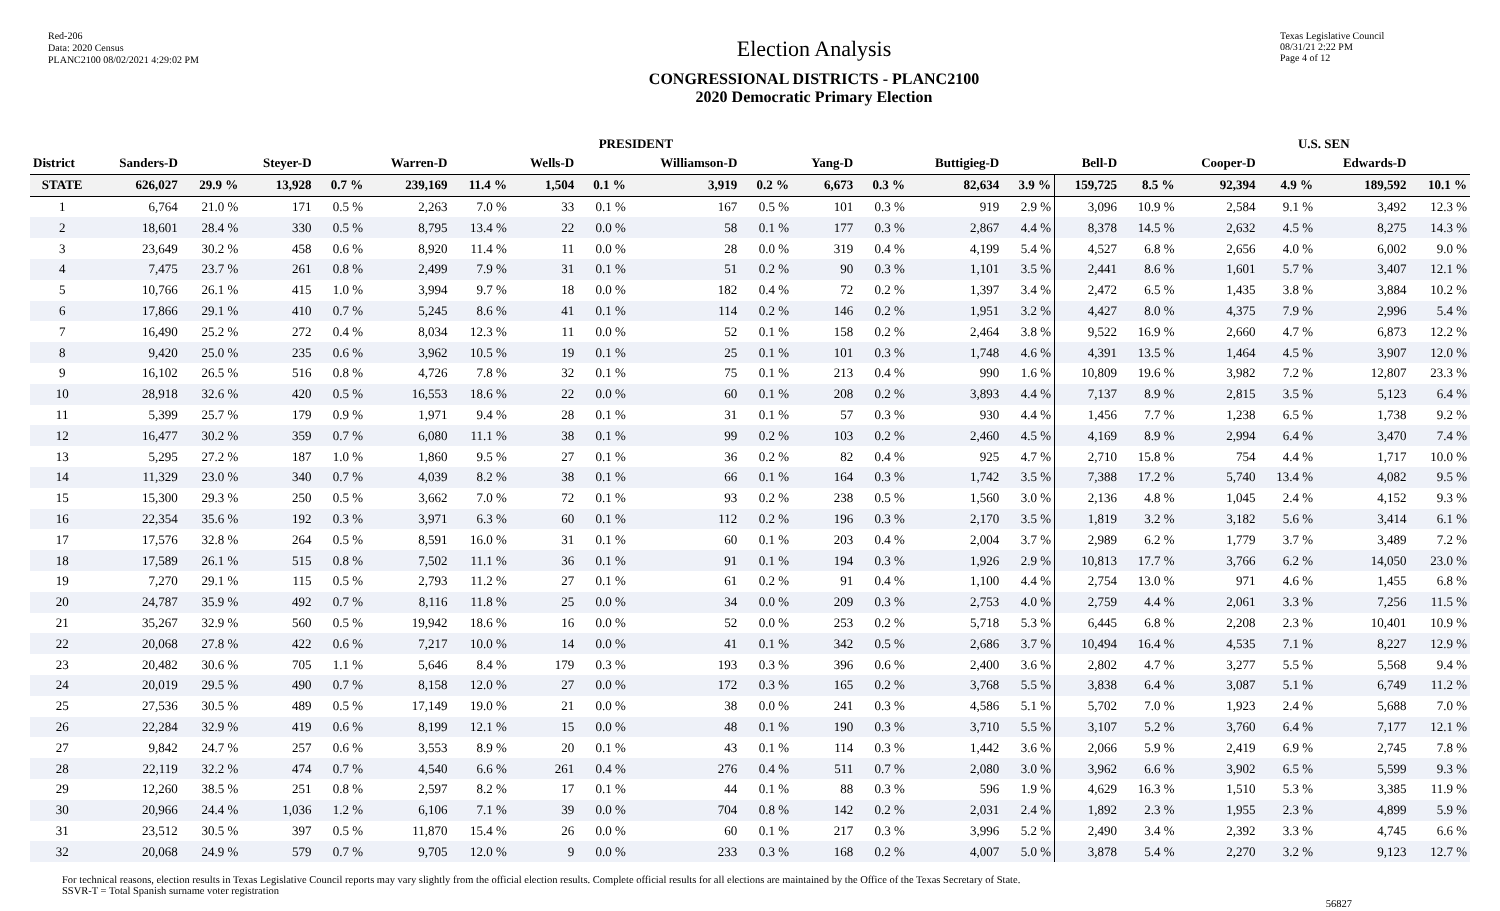Red-206
Data: 2020 Census
PLANC2100 08/02/2021 4:29:02 PM
Election Analysis
CONGRESSIONAL DISTRICTS - PLANC2100
2020 Democratic Primary Election
Texas Legislative Council
08/31/21 2:22 PM
Page 4 of 12
| | PRESIDENT | | | | | | | | | | | | | | | | U.S. SEN | | | |
| --- | --- | --- | --- | --- | --- | --- | --- | --- | --- | --- | --- | --- | --- | --- | --- | --- | --- | --- | --- | --- |
| District | Sanders-D | | Steyer-D | | Warren-D | | Wells-D | | Williamson-D | | Yang-D | | Buttigieg-D | | Bell-D | | Cooper-D | | Edwards-D | |
| STATE | 626,027 | 29.9 % | 13,928 | 0.7 % | 239,169 | 11.4 % | 1,504 | 0.1 % | 3,919 | 0.2 % | 6,673 | 0.3 % | 82,634 | 3.9 % | 159,725 | 8.5 % | 92,394 | 4.9 % | 189,592 | 10.1 % |
| 1 | 6,764 | 21.0 % | 171 | 0.5 % | 2,263 | 7.0 % | 33 | 0.1 % | 167 | 0.5 % | 101 | 0.3 % | 919 | 2.9 % | 3,096 | 10.9 % | 2,584 | 9.1 % | 3,492 | 12.3 % |
| 2 | 18,601 | 28.4 % | 330 | 0.5 % | 8,795 | 13.4 % | 22 | 0.0 % | 58 | 0.1 % | 177 | 0.3 % | 2,867 | 4.4 % | 8,378 | 14.5 % | 2,632 | 4.5 % | 8,275 | 14.3 % |
| 3 | 23,649 | 30.2 % | 458 | 0.6 % | 8,920 | 11.4 % | 11 | 0.0 % | 28 | 0.0 % | 319 | 0.4 % | 4,199 | 5.4 % | 4,527 | 6.8 % | 2,656 | 4.0 % | 6,002 | 9.0 % |
| 4 | 7,475 | 23.7 % | 261 | 0.8 % | 2,499 | 7.9 % | 31 | 0.1 % | 51 | 0.2 % | 90 | 0.3 % | 1,101 | 3.5 % | 2,441 | 8.6 % | 1,601 | 5.7 % | 3,407 | 12.1 % |
| 5 | 10,766 | 26.1 % | 415 | 1.0 % | 3,994 | 9.7 % | 18 | 0.0 % | 182 | 0.4 % | 72 | 0.2 % | 1,397 | 3.4 % | 2,472 | 6.5 % | 1,435 | 3.8 % | 3,884 | 10.2 % |
| 6 | 17,866 | 29.1 % | 410 | 0.7 % | 5,245 | 8.6 % | 41 | 0.1 % | 114 | 0.2 % | 146 | 0.2 % | 1,951 | 3.2 % | 4,427 | 8.0 % | 4,375 | 7.9 % | 2,996 | 5.4 % |
| 7 | 16,490 | 25.2 % | 272 | 0.4 % | 8,034 | 12.3 % | 11 | 0.0 % | 52 | 0.1 % | 158 | 0.2 % | 2,464 | 3.8 % | 9,522 | 16.9 % | 2,660 | 4.7 % | 6,873 | 12.2 % |
| 8 | 9,420 | 25.0 % | 235 | 0.6 % | 3,962 | 10.5 % | 19 | 0.1 % | 25 | 0.1 % | 101 | 0.3 % | 1,748 | 4.6 % | 4,391 | 13.5 % | 1,464 | 4.5 % | 3,907 | 12.0 % |
| 9 | 16,102 | 26.5 % | 516 | 0.8 % | 4,726 | 7.8 % | 32 | 0.1 % | 75 | 0.1 % | 213 | 0.4 % | 990 | 1.6 % | 10,809 | 19.6 % | 3,982 | 7.2 % | 12,807 | 23.3 % |
| 10 | 28,918 | 32.6 % | 420 | 0.5 % | 16,553 | 18.6 % | 22 | 0.0 % | 60 | 0.1 % | 208 | 0.2 % | 3,893 | 4.4 % | 7,137 | 8.9 % | 2,815 | 3.5 % | 5,123 | 6.4 % |
| 11 | 5,399 | 25.7 % | 179 | 0.9 % | 1,971 | 9.4 % | 28 | 0.1 % | 31 | 0.1 % | 57 | 0.3 % | 930 | 4.4 % | 1,456 | 7.7 % | 1,238 | 6.5 % | 1,738 | 9.2 % |
| 12 | 16,477 | 30.2 % | 359 | 0.7 % | 6,080 | 11.1 % | 38 | 0.1 % | 99 | 0.2 % | 103 | 0.2 % | 2,460 | 4.5 % | 4,169 | 8.9 % | 2,994 | 6.4 % | 3,470 | 7.4 % |
| 13 | 5,295 | 27.2 % | 187 | 1.0 % | 1,860 | 9.5 % | 27 | 0.1 % | 36 | 0.2 % | 82 | 0.4 % | 925 | 4.7 % | 2,710 | 15.8 % | 754 | 4.4 % | 1,717 | 10.0 % |
| 14 | 11,329 | 23.0 % | 340 | 0.7 % | 4,039 | 8.2 % | 38 | 0.1 % | 66 | 0.1 % | 164 | 0.3 % | 1,742 | 3.5 % | 7,388 | 17.2 % | 5,740 | 13.4 % | 4,082 | 9.5 % |
| 15 | 15,300 | 29.3 % | 250 | 0.5 % | 3,662 | 7.0 % | 72 | 0.1 % | 93 | 0.2 % | 238 | 0.5 % | 1,560 | 3.0 % | 2,136 | 4.8 % | 1,045 | 2.4 % | 4,152 | 9.3 % |
| 16 | 22,354 | 35.6 % | 192 | 0.3 % | 3,971 | 6.3 % | 60 | 0.1 % | 112 | 0.2 % | 196 | 0.3 % | 2,170 | 3.5 % | 1,819 | 3.2 % | 3,182 | 5.6 % | 3,414 | 6.1 % |
| 17 | 17,576 | 32.8 % | 264 | 0.5 % | 8,591 | 16.0 % | 31 | 0.1 % | 60 | 0.1 % | 203 | 0.4 % | 2,004 | 3.7 % | 2,989 | 6.2 % | 1,779 | 3.7 % | 3,489 | 7.2 % |
| 18 | 17,589 | 26.1 % | 515 | 0.8 % | 7,502 | 11.1 % | 36 | 0.1 % | 91 | 0.1 % | 194 | 0.3 % | 1,926 | 2.9 % | 10,813 | 17.7 % | 3,766 | 6.2 % | 14,050 | 23.0 % |
| 19 | 7,270 | 29.1 % | 115 | 0.5 % | 2,793 | 11.2 % | 27 | 0.1 % | 61 | 0.2 % | 91 | 0.4 % | 1,100 | 4.4 % | 2,754 | 13.0 % | 971 | 4.6 % | 1,455 | 6.8 % |
| 20 | 24,787 | 35.9 % | 492 | 0.7 % | 8,116 | 11.8 % | 25 | 0.0 % | 34 | 0.0 % | 209 | 0.3 % | 2,753 | 4.0 % | 2,759 | 4.4 % | 2,061 | 3.3 % | 7,256 | 11.5 % |
| 21 | 35,267 | 32.9 % | 560 | 0.5 % | 19,942 | 18.6 % | 16 | 0.0 % | 52 | 0.0 % | 253 | 0.2 % | 5,718 | 5.3 % | 6,445 | 6.8 % | 2,208 | 2.3 % | 10,401 | 10.9 % |
| 22 | 20,068 | 27.8 % | 422 | 0.6 % | 7,217 | 10.0 % | 14 | 0.0 % | 41 | 0.1 % | 342 | 0.5 % | 2,686 | 3.7 % | 10,494 | 16.4 % | 4,535 | 7.1 % | 8,227 | 12.9 % |
| 23 | 20,482 | 30.6 % | 705 | 1.1 % | 5,646 | 8.4 % | 179 | 0.3 % | 193 | 0.3 % | 396 | 0.6 % | 2,400 | 3.6 % | 2,802 | 4.7 % | 3,277 | 5.5 % | 5,568 | 9.4 % |
| 24 | 20,019 | 29.5 % | 490 | 0.7 % | 8,158 | 12.0 % | 27 | 0.0 % | 172 | 0.3 % | 165 | 0.2 % | 3,768 | 5.5 % | 3,838 | 6.4 % | 3,087 | 5.1 % | 6,749 | 11.2 % |
| 25 | 27,536 | 30.5 % | 489 | 0.5 % | 17,149 | 19.0 % | 21 | 0.0 % | 38 | 0.0 % | 241 | 0.3 % | 4,586 | 5.1 % | 5,702 | 7.0 % | 1,923 | 2.4 % | 5,688 | 7.0 % |
| 26 | 22,284 | 32.9 % | 419 | 0.6 % | 8,199 | 12.1 % | 15 | 0.0 % | 48 | 0.1 % | 190 | 0.3 % | 3,710 | 5.5 % | 3,107 | 5.2 % | 3,760 | 6.4 % | 7,177 | 12.1 % |
| 27 | 9,842 | 24.7 % | 257 | 0.6 % | 3,553 | 8.9 % | 20 | 0.1 % | 43 | 0.1 % | 114 | 0.3 % | 1,442 | 3.6 % | 2,066 | 5.9 % | 2,419 | 6.9 % | 2,745 | 7.8 % |
| 28 | 22,119 | 32.2 % | 474 | 0.7 % | 4,540 | 6.6 % | 261 | 0.4 % | 276 | 0.4 % | 511 | 0.7 % | 2,080 | 3.0 % | 3,962 | 6.6 % | 3,902 | 6.5 % | 5,599 | 9.3 % |
| 29 | 12,260 | 38.5 % | 251 | 0.8 % | 2,597 | 8.2 % | 17 | 0.1 % | 44 | 0.1 % | 88 | 0.3 % | 596 | 1.9 % | 4,629 | 16.3 % | 1,510 | 5.3 % | 3,385 | 11.9 % |
| 30 | 20,966 | 24.4 % | 1,036 | 1.2 % | 6,106 | 7.1 % | 39 | 0.0 % | 704 | 0.8 % | 142 | 0.2 % | 2,031 | 2.4 % | 1,892 | 2.3 % | 1,955 | 2.3 % | 4,899 | 5.9 % |
| 31 | 23,512 | 30.5 % | 397 | 0.5 % | 11,870 | 15.4 % | 26 | 0.0 % | 60 | 0.1 % | 217 | 0.3 % | 3,996 | 5.2 % | 2,490 | 3.4 % | 2,392 | 3.3 % | 4,745 | 6.6 % |
| 32 | 20,068 | 24.9 % | 579 | 0.7 % | 9,705 | 12.0 % | 9 | 0.0 % | 233 | 0.3 % | 168 | 0.2 % | 4,007 | 5.0 % | 3,878 | 5.4 % | 2,270 | 3.2 % | 9,123 | 12.7 % |
For technical reasons, election results in Texas Legislative Council reports may vary slightly from the official election results. Complete official results for all elections are maintained by the Office of the Texas Secretary of State.
SSVR-T = Total Spanish surname voter registration
56827